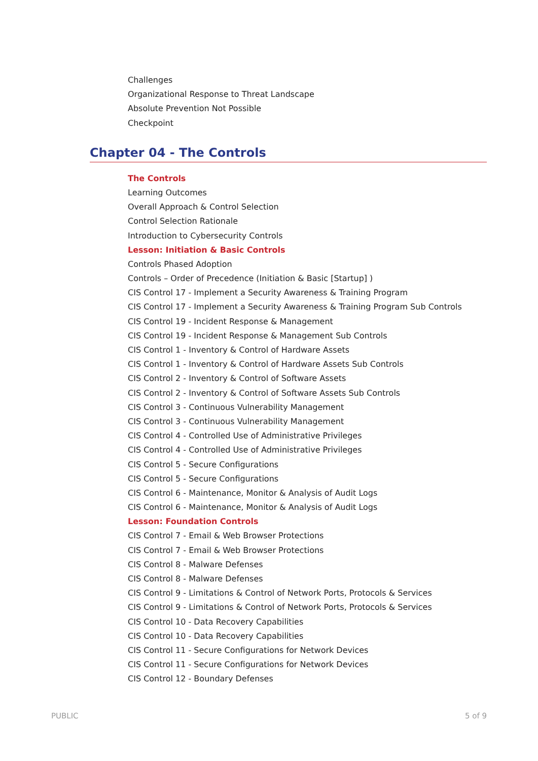Challenges
Organizational Response to Threat Landscape
Absolute Prevention Not Possible
Checkpoint
Chapter 04 - The Controls
The Controls
Learning Outcomes
Overall Approach & Control Selection
Control Selection Rationale
Introduction to Cybersecurity Controls
Lesson: Initiation & Basic Controls
Controls Phased Adoption
Controls – Order of Precedence (Initiation & Basic [Startup] )
CIS Control 17 - Implement a Security Awareness & Training Program
CIS Control 17 - Implement a Security Awareness & Training Program Sub Controls
CIS Control 19 - Incident Response & Management
CIS Control 19 - Incident Response & Management Sub Controls
CIS Control 1 - Inventory & Control of Hardware Assets
CIS Control 1 - Inventory & Control of Hardware Assets Sub Controls
CIS Control 2 - Inventory & Control of Software Assets
CIS Control 2 - Inventory & Control of Software Assets Sub Controls
CIS Control 3 - Continuous Vulnerability Management
CIS Control 3 - Continuous Vulnerability Management
CIS Control 4 - Controlled Use of Administrative Privileges
CIS Control 4 - Controlled Use of Administrative Privileges
CIS Control 5 - Secure Configurations
CIS Control 5 - Secure Configurations
CIS Control 6 - Maintenance, Monitor & Analysis of Audit Logs
CIS Control 6 - Maintenance, Monitor & Analysis of Audit Logs
Lesson: Foundation Controls
CIS Control 7 - Email & Web Browser Protections
CIS Control 7 - Email & Web Browser Protections
CIS Control 8 - Malware Defenses
CIS Control 8 - Malware Defenses
CIS Control 9 - Limitations & Control of Network Ports, Protocols & Services
CIS Control 9 - Limitations & Control of Network Ports, Protocols & Services
CIS Control 10 - Data Recovery Capabilities
CIS Control 10 - Data Recovery Capabilities
CIS Control 11 - Secure Configurations for Network Devices
CIS Control 11 - Secure Configurations for Network Devices
CIS Control 12 - Boundary Defenses
PUBLIC 5 of 9